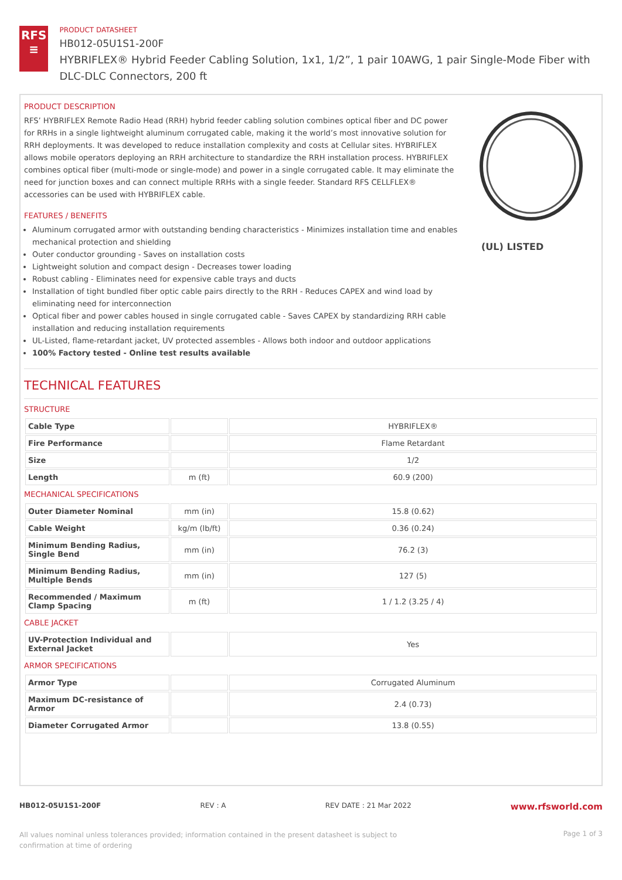RFS
≡
PRODUCT DATASHEET
HB012-05U1S1-200F
HYBRIFLEX® Hybrid Feeder Cabling Solution, 1x1, 1/2”, 1 pair 10AWG, 1 pair Single-Mode Fiber with DLC-DLC Connectors, 200 ft
PRODUCT DESCRIPTION
RFS’ HYBRIFLEX Remote Radio Head (RRH) hybrid feeder cabling solution combines optical fiber and DC power for RRHs in a single lightweight aluminum corrugated cable, making it the world’s most innovative solution for RRH deployments. It was developed to reduce installation complexity and costs at Cellular sites. HYBRIFLEX allows mobile operators deploying an RRH architecture to standardize the RRH installation process. HYBRIFLEX combines optical fiber (multi-mode or single-mode) and power in a single corrugated cable. It may eliminate the need for junction boxes and can connect multiple RRHs with a single feeder. Standard RFS CELLFLEX® accessories can be used with HYBRIFLEX cable.
FEATURES / BENEFITS
Aluminum corrugated armor with outstanding bending characteristics - Minimizes installation time and enables mechanical protection and shielding
Outer conductor grounding - Saves on installation costs
Lightweight solution and compact design - Decreases tower loading
Robust cabling - Eliminates need for expensive cable trays and ducts
Installation of tight bundled fiber optic cable pairs directly to the RRH - Reduces CAPEX and wind load by eliminating need for interconnection
Optical fiber and power cables housed in single corrugated cable - Saves CAPEX by standardizing RRH cable installation and reducing installation requirements
UL-Listed, flame-retardant jacket, UV protected assembles - Allows both indoor and outdoor applications
100% Factory tested - Online test results available
(UL) LISTED
TECHNICAL FEATURES
STRUCTURE
| Cable Type | | HYBRIFLEX® |
| Fire Performance | | Flame Retardant |
| Size | | 1/2 |
| Length | m (ft) | 60.9 (200) |
MECHANICAL SPECIFICATIONS
| Outer Diameter Nominal | mm (in) | 15.8 (0.62) |
| Cable Weight | kg/m (lb/ft) | 0.36 (0.24) |
| Minimum Bending Radius, Single Bend | mm (in) | 76.2 (3) |
| Minimum Bending Radius, Multiple Bends | mm (in) | 127 (5) |
| Recommended / Maximum Clamp Spacing | m (ft) | 1 / 1.2 (3.25 / 4) |
CABLE JACKET
| UV-Protection Individual and External Jacket | | Yes |
ARMOR SPECIFICATIONS
| Armor Type | | Corrugated Aluminum |
| Maximum DC-resistance of Armor | | 2.4 (0.73) |
| Diameter Corrugated Armor | | 13.8 (0.55) |
HB012-05U1S1-200F REV : A REV DATE : 21 Mar 2022 www.rfsworld.com
All values nominal unless tolerances provided; information contained in the present datasheet is subject to confirmation at time of ordering Page 1 of 3